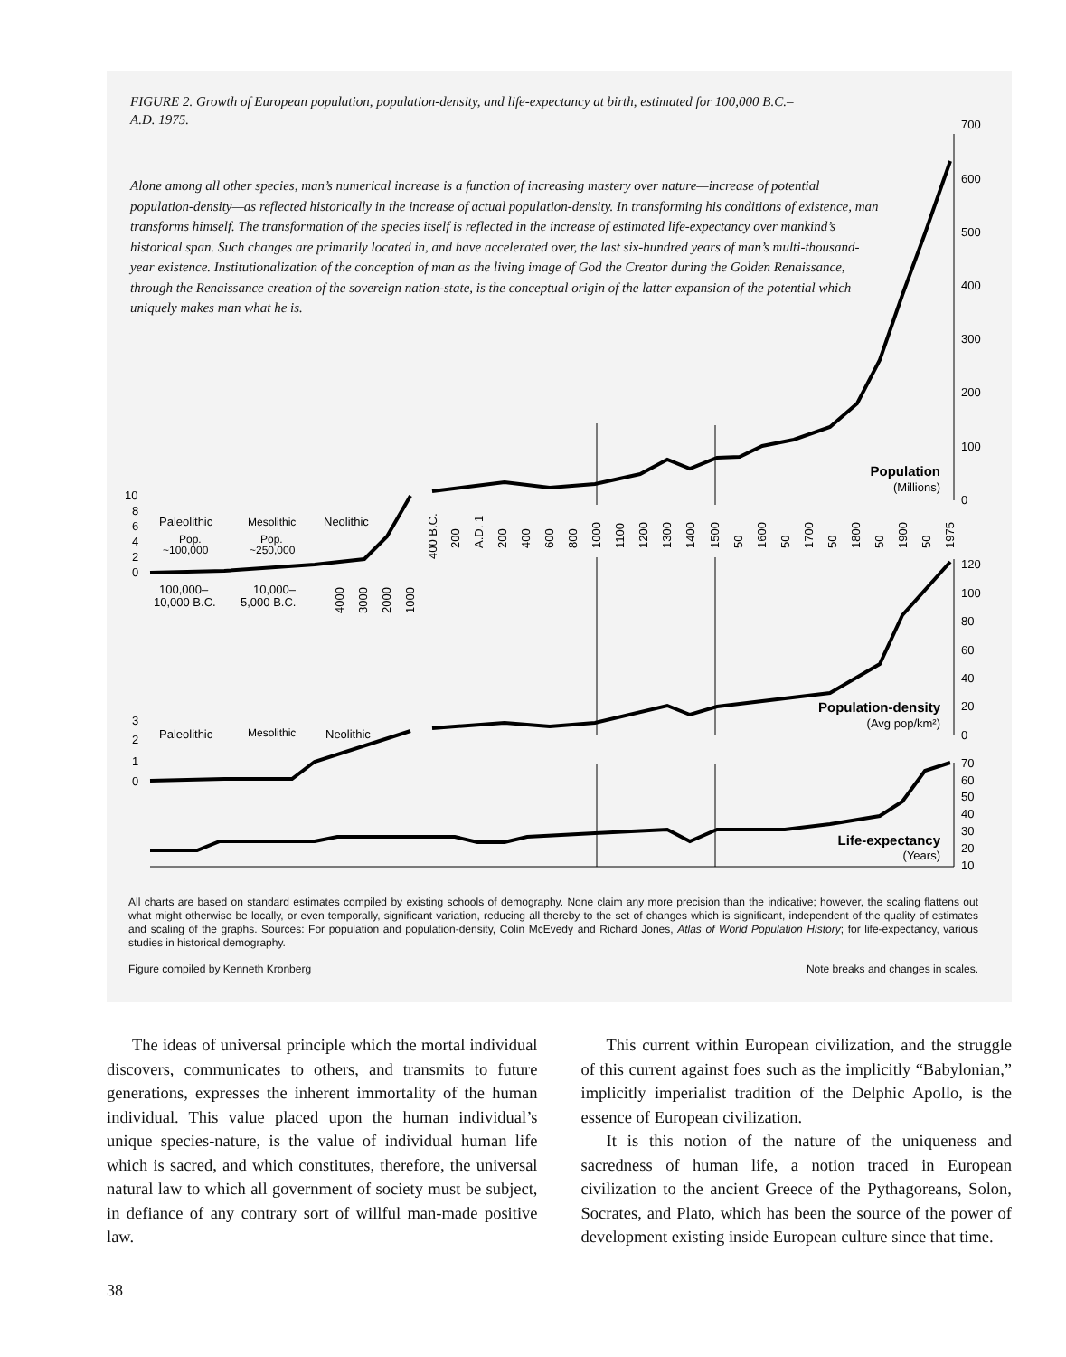FIGURE 2. Growth of European population, population-density, and life-expectancy at birth, estimated for 100,000 B.C.–A.D. 1975.
Alone among all other species, man’s numerical increase is a function of increasing mastery over nature—increase of potential population-density—as reflected historically in the increase of actual population-density. In transforming his conditions of existence, man transforms himself. The transformation of the species itself is reflected in the increase of estimated life-expectancy over mankind’s historical span. Such changes are primarily located in, and have accelerated over, the last six-hundred years of man’s multi-thousand-year existence. Institutionalization of the conception of man as the living image of God the Creator during the Golden Renaissance, through the Renaissance creation of the sovereign nation-state, is the conceptual origin of the latter expansion of the potential which uniquely makes man what he is.
700
600
500
400
300
200
100
0
120
100
80
60
40
20
0
70
60
50
40
30
20
10
Population
(Millions)
Population-density
(Avg pop/km²)
Life-expectancy
(Years)
10
8
6
4
2
0
Paleolithic
Mesolithic
Neolithic
Pop.
~100,000
Pop.
~250,000
100,000–
10,000 B.C.
10,000–
5,000 B.C.
3
2
1
0
Paleolithic
Mesolithic
Neolithic
4000
3000
2000
1000
400 B.C.
200
A.D. 1
200
400
600
800
1000
1100
1200
1300
1400
1500
50
1600
50
1700
50
1800
50
1900
50
1975
All charts are based on standard estimates compiled by existing schools of demography. None claim any more precision than the indicative; however, the scaling flattens out what might otherwise be locally, or even temporally, significant variation, reducing all thereby to the set of changes which is significant, independent of the quality of estimates and scaling of the graphs. Sources: For population and population-density, Colin McEvedy and Richard Jones, Atlas of World Population History; for life-expectancy, various studies in historical demography.
Figure compiled by Kenneth Kronberg Note breaks and changes in scales.
The ideas of universal principle which the mortal individual discovers, communicates to others, and transmits to future generations, expresses the inherent immortality of the human individual. This value placed upon the human individual’s unique species-nature, is the value of individual human life which is sacred, and which constitutes, therefore, the universal natural law to which all government of society must be subject, in defiance of any contrary sort of willful man-made positive law.
This current within European civilization, and the struggle of this current against foes such as the implicitly “Babylonian,” implicitly imperialist tradition of the Delphic Apollo, is the essence of European civilization.
It is this notion of the nature of the uniqueness and sacredness of human life, a notion traced in European civilization to the ancient Greece of the Pythagoreans, Solon, Socrates, and Plato, which has been the source of the power of development existing inside European culture since that time.
38